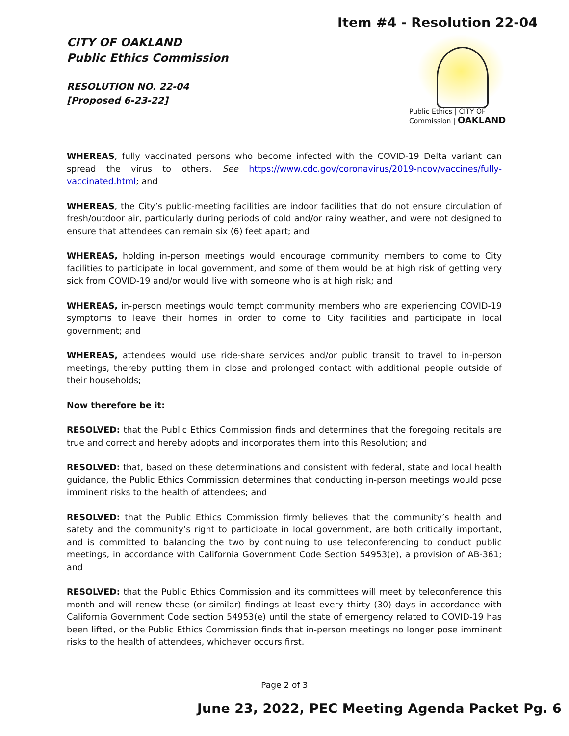Item #4 - Resolution 22-04
CITY OF OAKLAND
Public Ethics Commission
RESOLUTION NO. 22-04
[Proposed 6-23-22]
Public Ethics | CITY OF
Commission | OAKLAND
WHEREAS, fully vaccinated persons who become infected with the COVID-19 Delta variant can spread the virus to others. See https://www.cdc.gov/coronavirus/2019-ncov/vaccines/fully-vaccinated.html; and
WHEREAS, the City’s public-meeting facilities are indoor facilities that do not ensure circulation of fresh/outdoor air, particularly during periods of cold and/or rainy weather, and were not designed to ensure that attendees can remain six (6) feet apart; and
WHEREAS, holding in-person meetings would encourage community members to come to City facilities to participate in local government, and some of them would be at high risk of getting very sick from COVID-19 and/or would live with someone who is at high risk; and
WHEREAS, in-person meetings would tempt community members who are experiencing COVID-19 symptoms to leave their homes in order to come to City facilities and participate in local government; and
WHEREAS, attendees would use ride-share services and/or public transit to travel to in-person meetings, thereby putting them in close and prolonged contact with additional people outside of their households;
Now therefore be it:
RESOLVED: that the Public Ethics Commission finds and determines that the foregoing recitals are true and correct and hereby adopts and incorporates them into this Resolution; and
RESOLVED: that, based on these determinations and consistent with federal, state and local health guidance, the Public Ethics Commission determines that conducting in-person meetings would pose imminent risks to the health of attendees; and
RESOLVED: that the Public Ethics Commission firmly believes that the community’s health and safety and the community’s right to participate in local government, are both critically important, and is committed to balancing the two by continuing to use teleconferencing to conduct public meetings, in accordance with California Government Code Section 54953(e), a provision of AB-361; and
RESOLVED: that the Public Ethics Commission and its committees will meet by teleconference this month and will renew these (or similar) findings at least every thirty (30) days in accordance with California Government Code section 54953(e) until the state of emergency related to COVID-19 has been lifted, or the Public Ethics Commission finds that in-person meetings no longer pose imminent risks to the health of attendees, whichever occurs first.
Page 2 of 3
June 23, 2022, PEC Meeting Agenda Packet Pg. 6